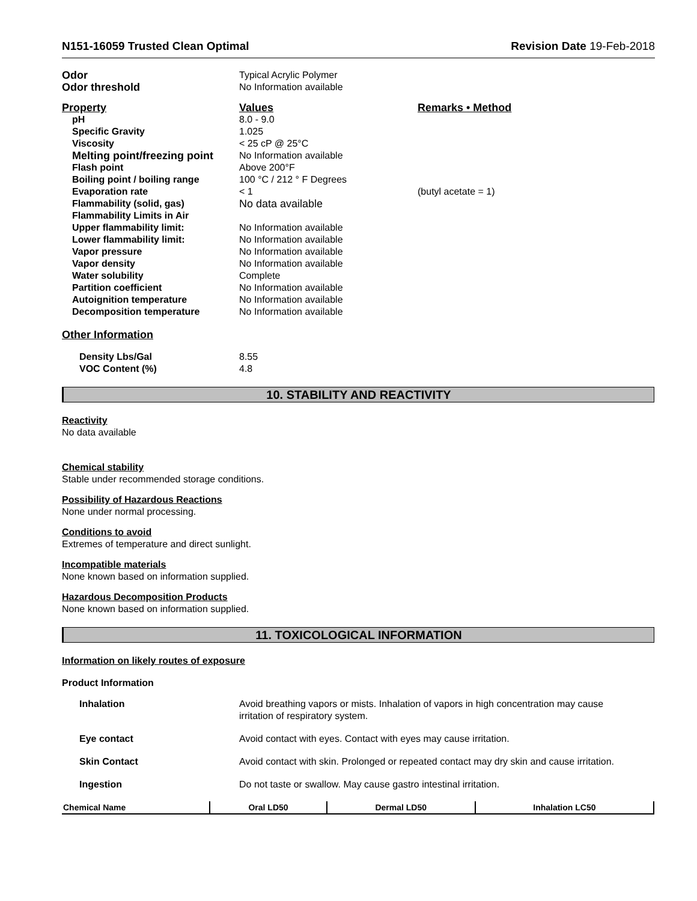N151-16059 Trusted Clean Optimal
Revision Date 19-Feb-2018
| Odor | Typical Acrylic Polymer |
| Odor threshold | No Information available |
| Property | Values | Remarks • Method |
| pH | 8.0 - 9.0 | |
| Specific Gravity | 1.025 | |
| Viscosity | < 25 cP @ 25°C | |
| Melting point/freezing point | No Information available | |
| Flash point | Above 200°F | |
| Boiling point / boiling range | 100 °C / 212 ° F Degrees | |
| Evaporation rate | < 1 | (butyl acetate = 1) |
| Flammability (solid, gas) | No data available | |
| Flammability Limits in Air | | |
| Upper flammability limit: | No Information available | |
| Lower flammability limit: | No Information available | |
| Vapor pressure | No Information available | |
| Vapor density | No Information available | |
| Water solubility | Complete | |
| Partition coefficient | No Information available | |
| Autoignition temperature | No Information available | |
| Decomposition temperature | No Information available | |
Other Information
| Density Lbs/Gal | 8.55 |
| VOC Content (%) | 4.8 |
10. STABILITY AND REACTIVITY
Reactivity
No data available
Chemical stability
Stable under recommended storage conditions.
Possibility of Hazardous Reactions
None under normal processing.
Conditions to avoid
Extremes of temperature and direct sunlight.
Incompatible materials
None known based on information supplied.
Hazardous Decomposition Products
None known based on information supplied.
11. TOXICOLOGICAL INFORMATION
Information on likely routes of exposure
Product Information
| Inhalation | Avoid breathing vapors or mists. Inhalation of vapors in high concentration may cause irritation of respiratory system. |
| Eye contact | Avoid contact with eyes. Contact with eyes may cause irritation. |
| Skin Contact | Avoid contact with skin. Prolonged or repeated contact may dry skin and cause irritation. |
| Ingestion | Do not taste or swallow. May cause gastro intestinal irritation. |
| Chemical Name | Oral LD50 | Dermal LD50 | Inhalation LC50 |
| --- | --- | --- | --- |